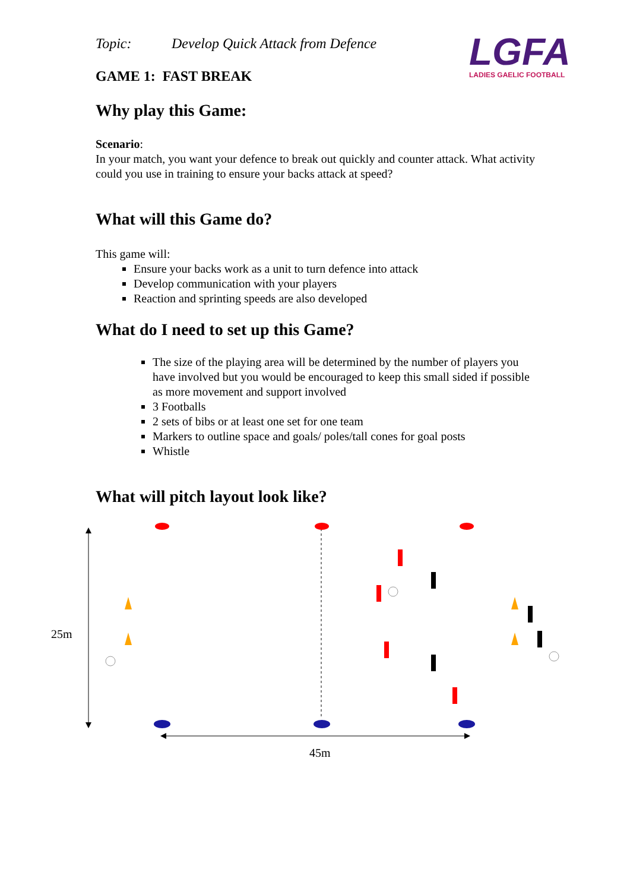LGFA
LADIES GAELIC FOOTBALL
Topic: Develop Quick Attack from Defence
GAME 1: FAST BREAK
Why play this Game:
Scenario:
In your match, you want your defence to break out quickly and counter attack. What activity could you use in training to ensure your backs attack at speed?
What will this Game do?
This game will:
Ensure your backs work as a unit to turn defence into attack
Develop communication with your players
Reaction and sprinting speeds are also developed
What do I need to set up this Game?
The size of the playing area will be determined by the number of players you have involved but you would be encouraged to keep this small sided if possible as more movement and support involved
3 Footballs
2 sets of bibs or at least one set for one team
Markers to outline space and goals/ poles/tall cones for goal posts
Whistle
What will pitch layout look like?
25m
45m